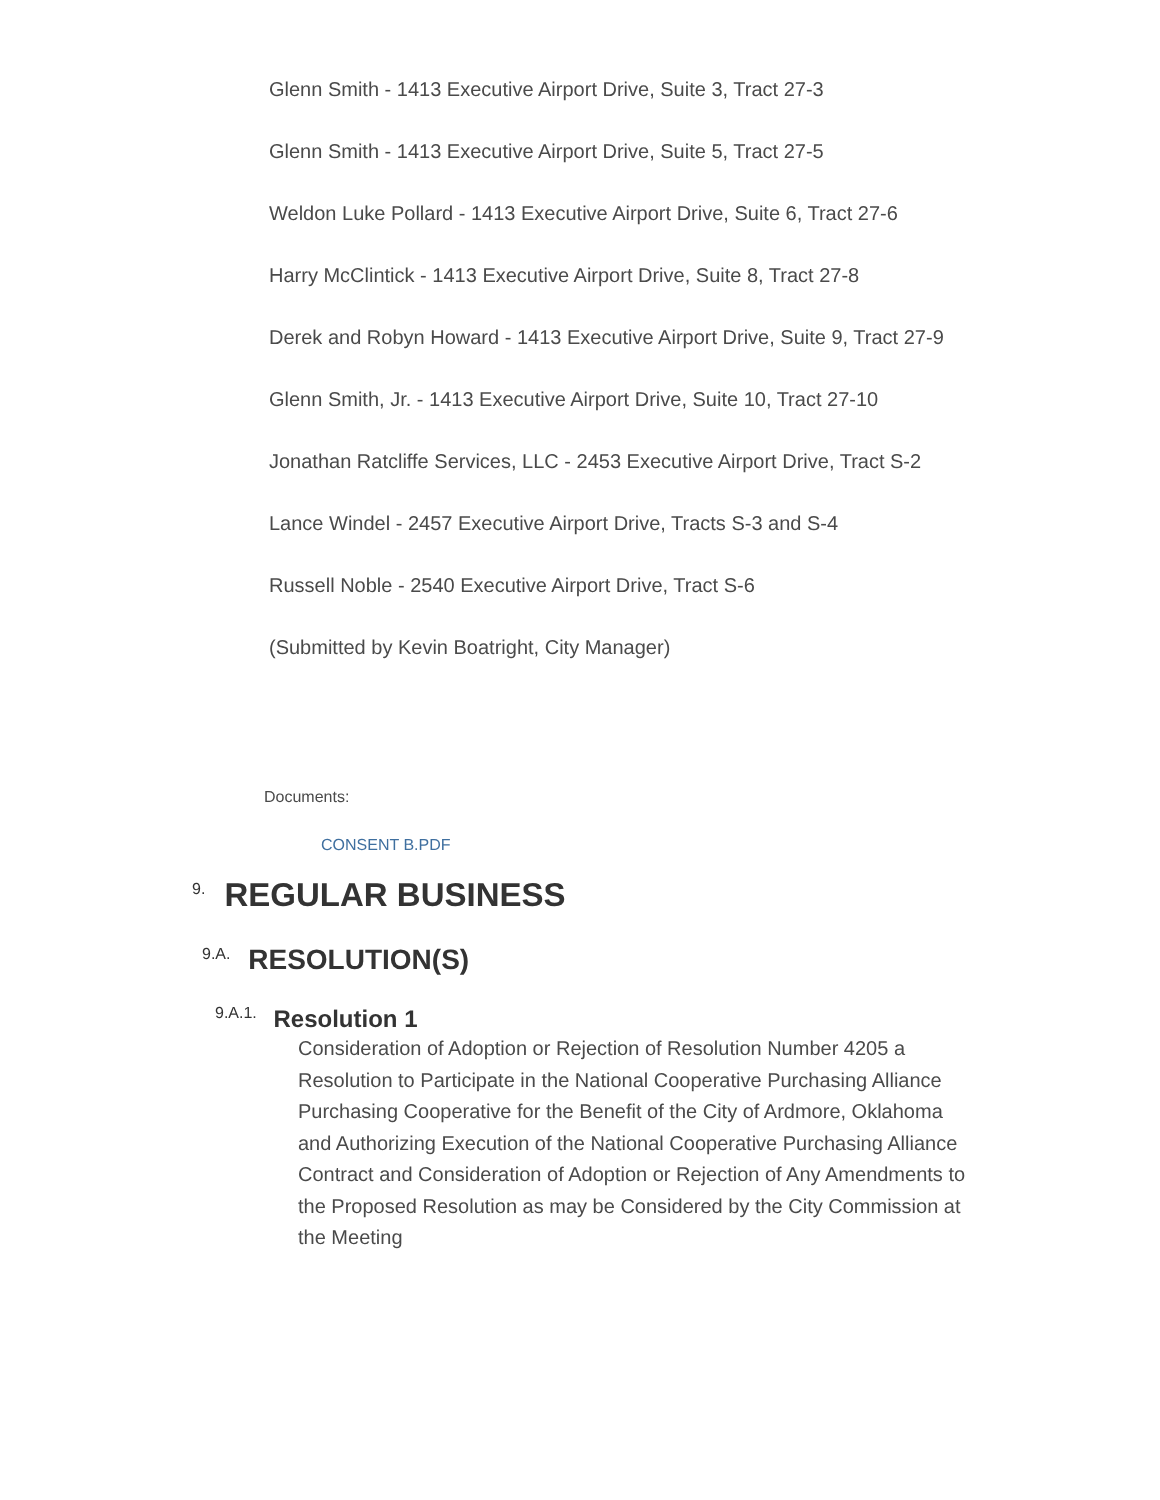Glenn Smith - 1413 Executive Airport Drive, Suite 3, Tract 27-3
Glenn Smith - 1413 Executive Airport Drive, Suite 5, Tract 27-5
Weldon Luke Pollard - 1413 Executive Airport Drive, Suite 6, Tract 27-6
Harry McClintick - 1413 Executive Airport Drive, Suite 8, Tract 27-8
Derek and Robyn Howard - 1413 Executive Airport Drive, Suite 9, Tract 27-9
Glenn Smith, Jr. - 1413 Executive Airport Drive, Suite 10, Tract 27-10
Jonathan Ratcliffe Services, LLC - 2453 Executive Airport Drive, Tract S-2
Lance Windel - 2457 Executive Airport Drive, Tracts S-3 and S-4
Russell Noble - 2540 Executive Airport Drive, Tract S-6
(Submitted by Kevin Boatright, City Manager)
Documents:
CONSENT B.PDF
<sup>9.</sup> REGULAR BUSINESS
<sup>9.A.</sup> RESOLUTION(S)
<sup>9.A.1.</sup> Resolution 1
Consideration of Adoption or Rejection of Resolution Number 4205 a Resolution to Participate in the National Cooperative Purchasing Alliance Purchasing Cooperative for the Benefit of the City of Ardmore, Oklahoma and Authorizing Execution of the National Cooperative Purchasing Alliance Contract and Consideration of Adoption or Rejection of Any Amendments to the Proposed Resolution as may be Considered by the City Commission at the Meeting